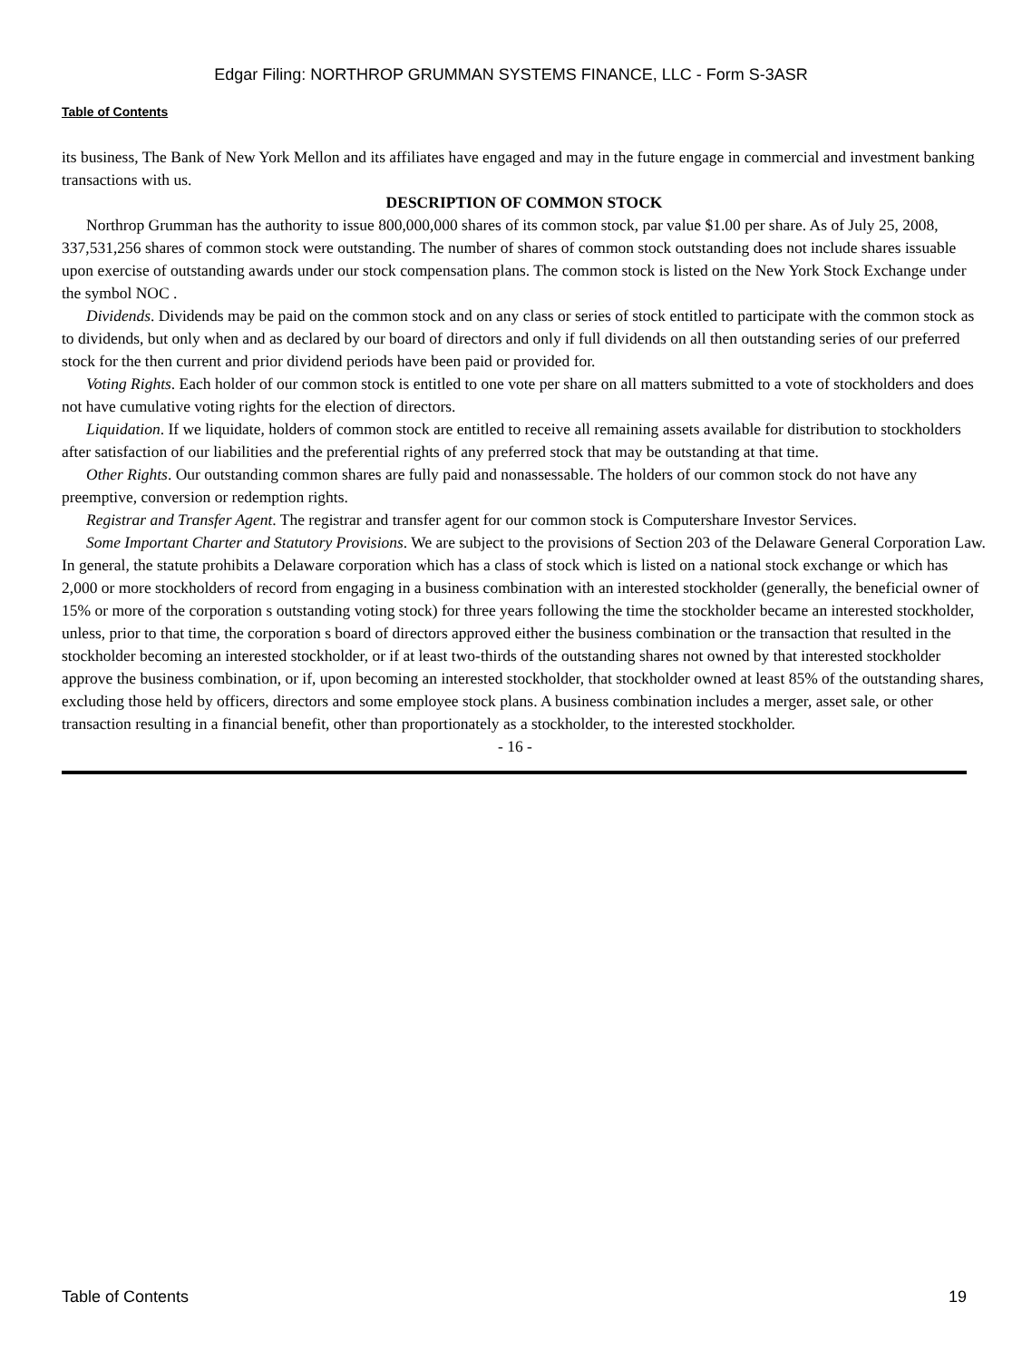Edgar Filing: NORTHROP GRUMMAN SYSTEMS FINANCE, LLC - Form S-3ASR
Table of Contents
its business, The Bank of New York Mellon and its affiliates have engaged and may in the future engage in commercial and investment banking transactions with us.
DESCRIPTION OF COMMON STOCK
Northrop Grumman has the authority to issue 800,000,000 shares of its common stock, par value $1.00 per share. As of July 25, 2008, 337,531,256 shares of common stock were outstanding. The number of shares of common stock outstanding does not include shares issuable upon exercise of outstanding awards under our stock compensation plans. The common stock is listed on the New York Stock Exchange under the symbol NOC .
Dividends. Dividends may be paid on the common stock and on any class or series of stock entitled to participate with the common stock as to dividends, but only when and as declared by our board of directors and only if full dividends on all then outstanding series of our preferred stock for the then current and prior dividend periods have been paid or provided for.
Voting Rights. Each holder of our common stock is entitled to one vote per share on all matters submitted to a vote of stockholders and does not have cumulative voting rights for the election of directors.
Liquidation. If we liquidate, holders of common stock are entitled to receive all remaining assets available for distribution to stockholders after satisfaction of our liabilities and the preferential rights of any preferred stock that may be outstanding at that time.
Other Rights. Our outstanding common shares are fully paid and nonassessable. The holders of our common stock do not have any preemptive, conversion or redemption rights.
Registrar and Transfer Agent. The registrar and transfer agent for our common stock is Computershare Investor Services.
Some Important Charter and Statutory Provisions. We are subject to the provisions of Section 203 of the Delaware General Corporation Law. In general, the statute prohibits a Delaware corporation which has a class of stock which is listed on a national stock exchange or which has 2,000 or more stockholders of record from engaging in a business combination with an interested stockholder (generally, the beneficial owner of 15% or more of the corporation s outstanding voting stock) for three years following the time the stockholder became an interested stockholder, unless, prior to that time, the corporation s board of directors approved either the business combination or the transaction that resulted in the stockholder becoming an interested stockholder, or if at least two-thirds of the outstanding shares not owned by that interested stockholder approve the business combination, or if, upon becoming an interested stockholder, that stockholder owned at least 85% of the outstanding shares, excluding those held by officers, directors and some employee stock plans. A business combination includes a merger, asset sale, or other transaction resulting in a financial benefit, other than proportionately as a stockholder, to the interested stockholder.
- 16 -
Table of Contents 19